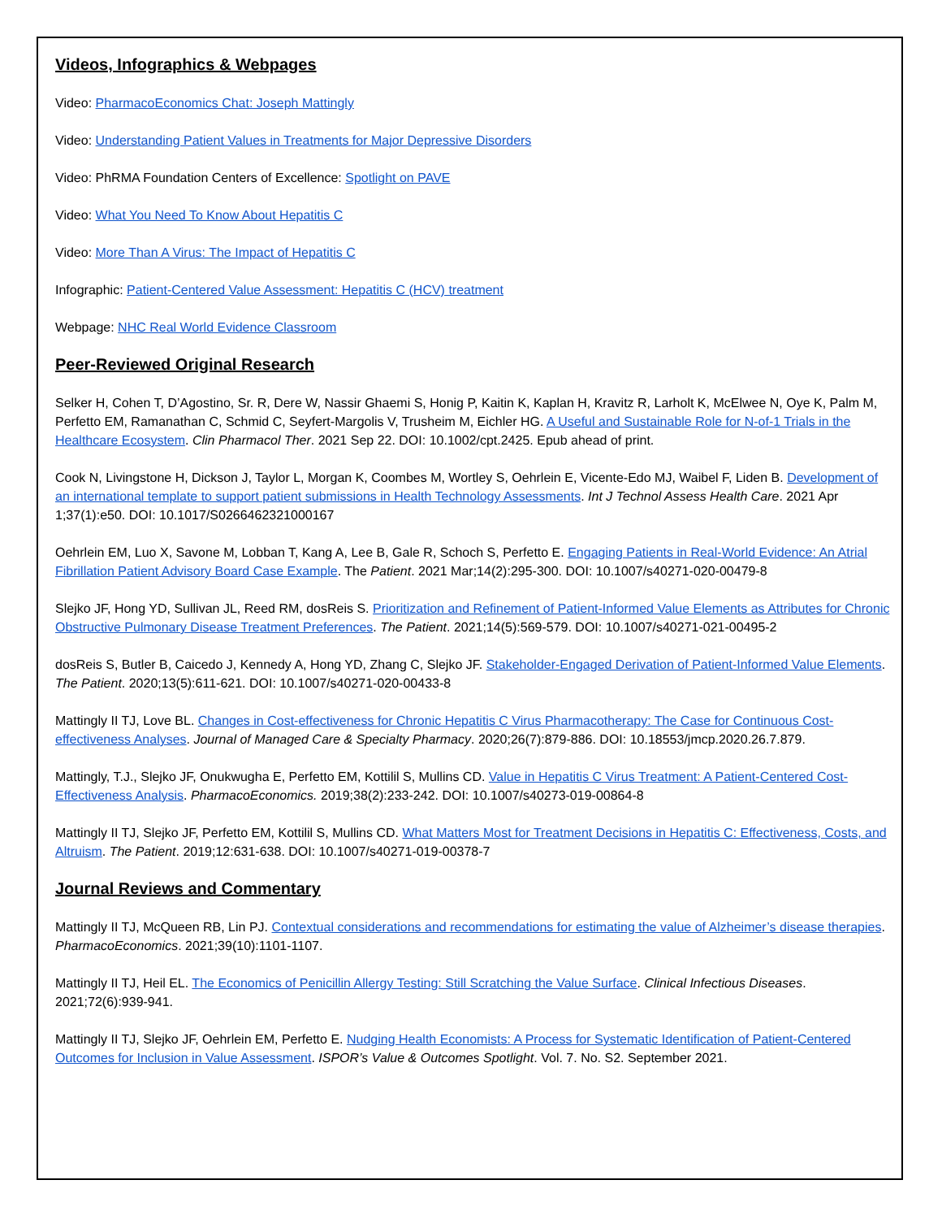Videos, Infographics & Webpages
Video: PharmacoEconomics Chat: Joseph Mattingly
Video: Understanding Patient Values in Treatments for Major Depressive Disorders
Video: PhRMA Foundation Centers of Excellence: Spotlight on PAVE
Video: What You Need To Know About Hepatitis C
Video: More Than A Virus: The Impact of Hepatitis C
Infographic: Patient-Centered Value Assessment: Hepatitis C (HCV) treatment
Webpage: NHC Real World Evidence Classroom
Peer-Reviewed Original Research
Selker H, Cohen T, D’Agostino, Sr. R, Dere W, Nassir Ghaemi S, Honig P, Kaitin K, Kaplan H, Kravitz R, Larholt K, McElwee N, Oye K, Palm M, Perfetto EM, Ramanathan C, Schmid C, Seyfert-Margolis V, Trusheim M, Eichler HG. A Useful and Sustainable Role for N-of-1 Trials in the Healthcare Ecosystem. Clin Pharmacol Ther. 2021 Sep 22. DOI: 10.1002/cpt.2425. Epub ahead of print.
Cook N, Livingstone H, Dickson J, Taylor L, Morgan K, Coombes M, Wortley S, Oehrlein E, Vicente-Edo MJ, Waibel F, Liden B. Development of an international template to support patient submissions in Health Technology Assessments. Int J Technol Assess Health Care. 2021 Apr 1;37(1):e50. DOI: 10.1017/S0266462321000167
Oehrlein EM, Luo X, Savone M, Lobban T, Kang A, Lee B, Gale R, Schoch S, Perfetto E. Engaging Patients in Real-World Evidence: An Atrial Fibrillation Patient Advisory Board Case Example. The Patient. 2021 Mar;14(2):295-300. DOI: 10.1007/s40271-020-00479-8
Slejko JF, Hong YD, Sullivan JL, Reed RM, dosReis S. Prioritization and Refinement of Patient-Informed Value Elements as Attributes for Chronic Obstructive Pulmonary Disease Treatment Preferences. The Patient. 2021;14(5):569-579. DOI: 10.1007/s40271-021-00495-2
dosReis S, Butler B, Caicedo J, Kennedy A, Hong YD, Zhang C, Slejko JF. Stakeholder-Engaged Derivation of Patient-Informed Value Elements. The Patient. 2020;13(5):611-621. DOI: 10.1007/s40271-020-00433-8
Mattingly II TJ, Love BL. Changes in Cost-effectiveness for Chronic Hepatitis C Virus Pharmacotherapy: The Case for Continuous Cost-effectiveness Analyses. Journal of Managed Care & Specialty Pharmacy. 2020;26(7):879-886. DOI: 10.18553/jmcp.2020.26.7.879.
Mattingly, T.J., Slejko JF, Onukwugha E, Perfetto EM, Kottilil S, Mullins CD. Value in Hepatitis C Virus Treatment: A Patient-Centered Cost-Effectiveness Analysis. PharmacoEconomics. 2019;38(2):233-242. DOI: 10.1007/s40273-019-00864-8
Mattingly II TJ, Slejko JF, Perfetto EM, Kottilil S, Mullins CD. What Matters Most for Treatment Decisions in Hepatitis C: Effectiveness, Costs, and Altruism. The Patient. 2019;12:631-638. DOI: 10.1007/s40271-019-00378-7
Journal Reviews and Commentary
Mattingly II TJ, McQueen RB, Lin PJ. Contextual considerations and recommendations for estimating the value of Alzheimer’s disease therapies. PharmacoEconomics. 2021;39(10):1101-1107.
Mattingly II TJ, Heil EL. The Economics of Penicillin Allergy Testing: Still Scratching the Value Surface. Clinical Infectious Diseases. 2021;72(6):939-941.
Mattingly II TJ, Slejko JF, Oehrlein EM, Perfetto E. Nudging Health Economists: A Process for Systematic Identification of Patient-Centered Outcomes for Inclusion in Value Assessment. ISPOR’s Value & Outcomes Spotlight. Vol. 7. No. S2. September 2021.